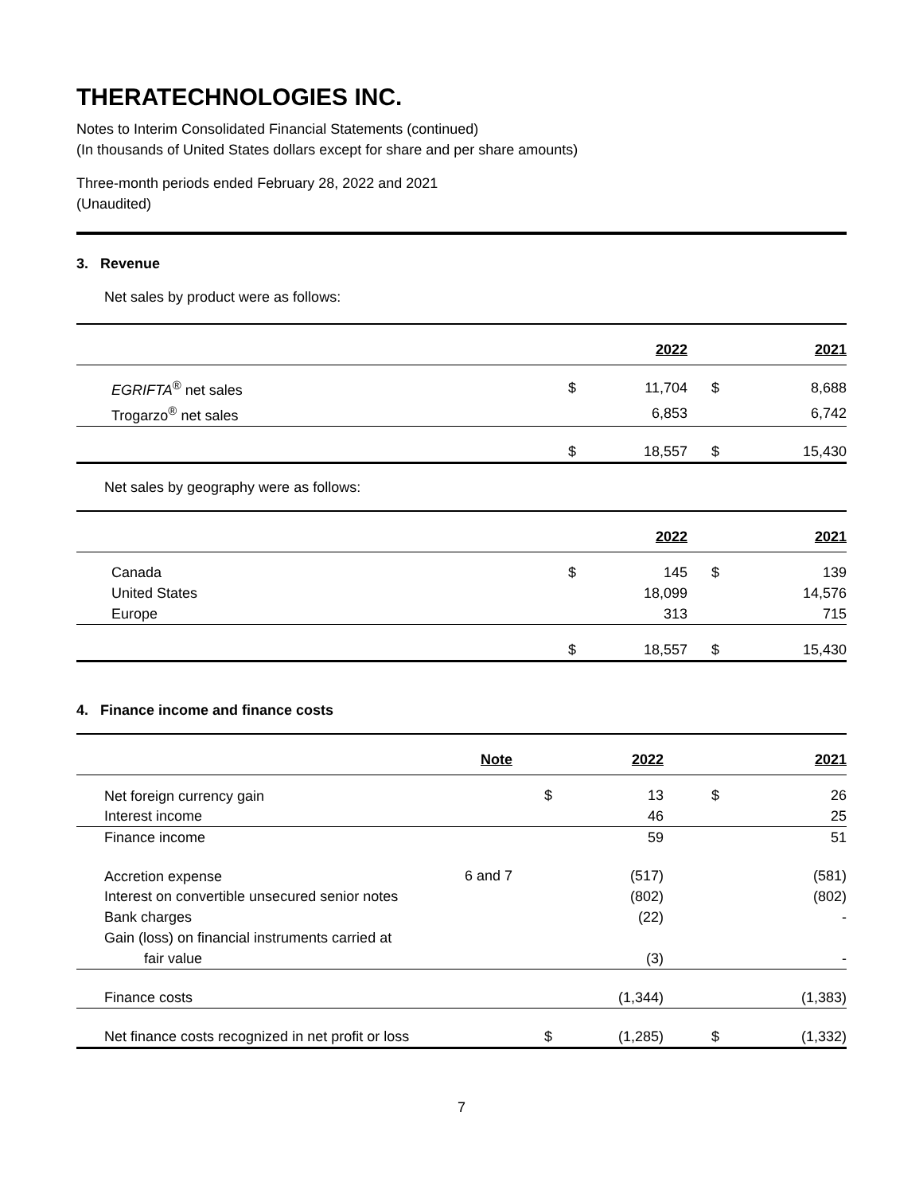THERATECHNOLOGIES INC.
Notes to Interim Consolidated Financial Statements (continued)
(In thousands of United States dollars except for share and per share amounts)
Three-month periods ended February 28, 2022 and 2021
(Unaudited)
3. Revenue
Net sales by product were as follows:
| | | 2022 | | 2021 |
| --- | --- | --- | --- | --- |
| EGRIFTA<sup>®</sup> net sales | $ | 11,704 | $ | 8,688 |
| Trogarzo<sup>®</sup> net sales | | 6,853 | | 6,742 |
| | $ | 18,557 | $ | 15,430 |
Net sales by geography were as follows:
| | | 2022 | | 2021 |
| --- | --- | --- | --- | --- |
| Canada | $ | 145 | $ | 139 |
| United States | | 18,099 | | 14,576 |
| Europe | | 313 | | 715 |
| | $ | 18,557 | $ | 15,430 |
4. Finance income and finance costs
| | Note | | 2022 | | 2021 |
| --- | --- | --- | --- | --- | --- |
| Net foreign currency gain | | $ | 13 | $ | 26 |
| Interest income | | | 46 | | 25 |
| Finance income | | | 59 | | 51 |
| Accretion expense | 6 and 7 | | (517) | | (581) |
| Interest on convertible unsecured senior notes | | | (802) | | (802) |
| Bank charges | | | (22) | | - |
| Gain (loss) on financial instruments carried at | | | | | |
| fair value | | | (3) | | - |
| Finance costs | | | (1,344) | | (1,383) |
| Net finance costs recognized in net profit or loss | | $ | (1,285) | $ | (1,332) |
7